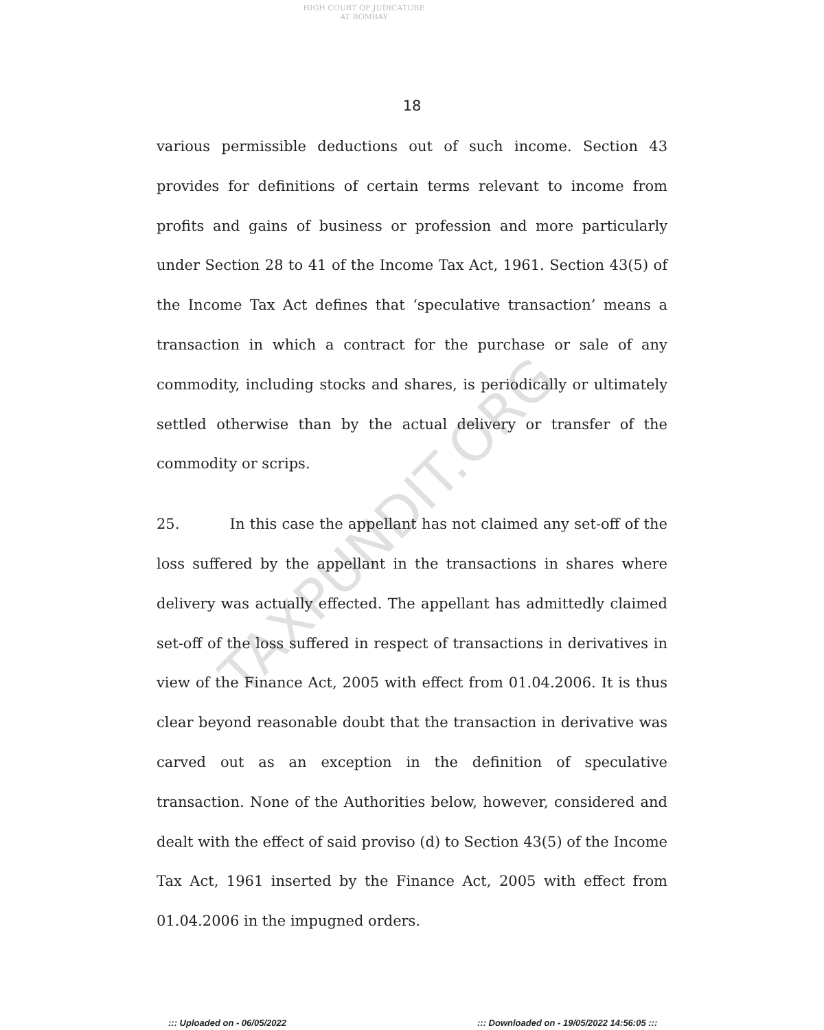HIGH COURT OF JUDICATURE AT BOMBAY
18
TAXPUNDIT.ORG
various permissible deductions out of such income. Section 43 provides for definitions of certain terms relevant to income from profits and gains of business or profession and more particularly under Section 28 to 41 of the Income Tax Act, 1961. Section 43(5) of the Income Tax Act defines that ‘speculative transaction’ means a transaction in which a contract for the purchase or sale of any commodity, including stocks and shares, is periodically or ultimately settled otherwise than by the actual delivery or transfer of the commodity or scrips.
25. In this case the appellant has not claimed any set-off of the loss suffered by the appellant in the transactions in shares where delivery was actually effected. The appellant has admittedly claimed set-off of the loss suffered in respect of transactions in derivatives in view of the Finance Act, 2005 with effect from 01.04.2006. It is thus clear beyond reasonable doubt that the transaction in derivative was carved out as an exception in the definition of speculative transaction. None of the Authorities below, however, considered and dealt with the effect of said proviso (d) to Section 43(5) of the Income Tax Act, 1961 inserted by the Finance Act, 2005 with effect from 01.04.2006 in the impugned orders.
::: Uploaded on - 06/05/2022
::: Downloaded on - 19/05/2022 14:56:05 :::